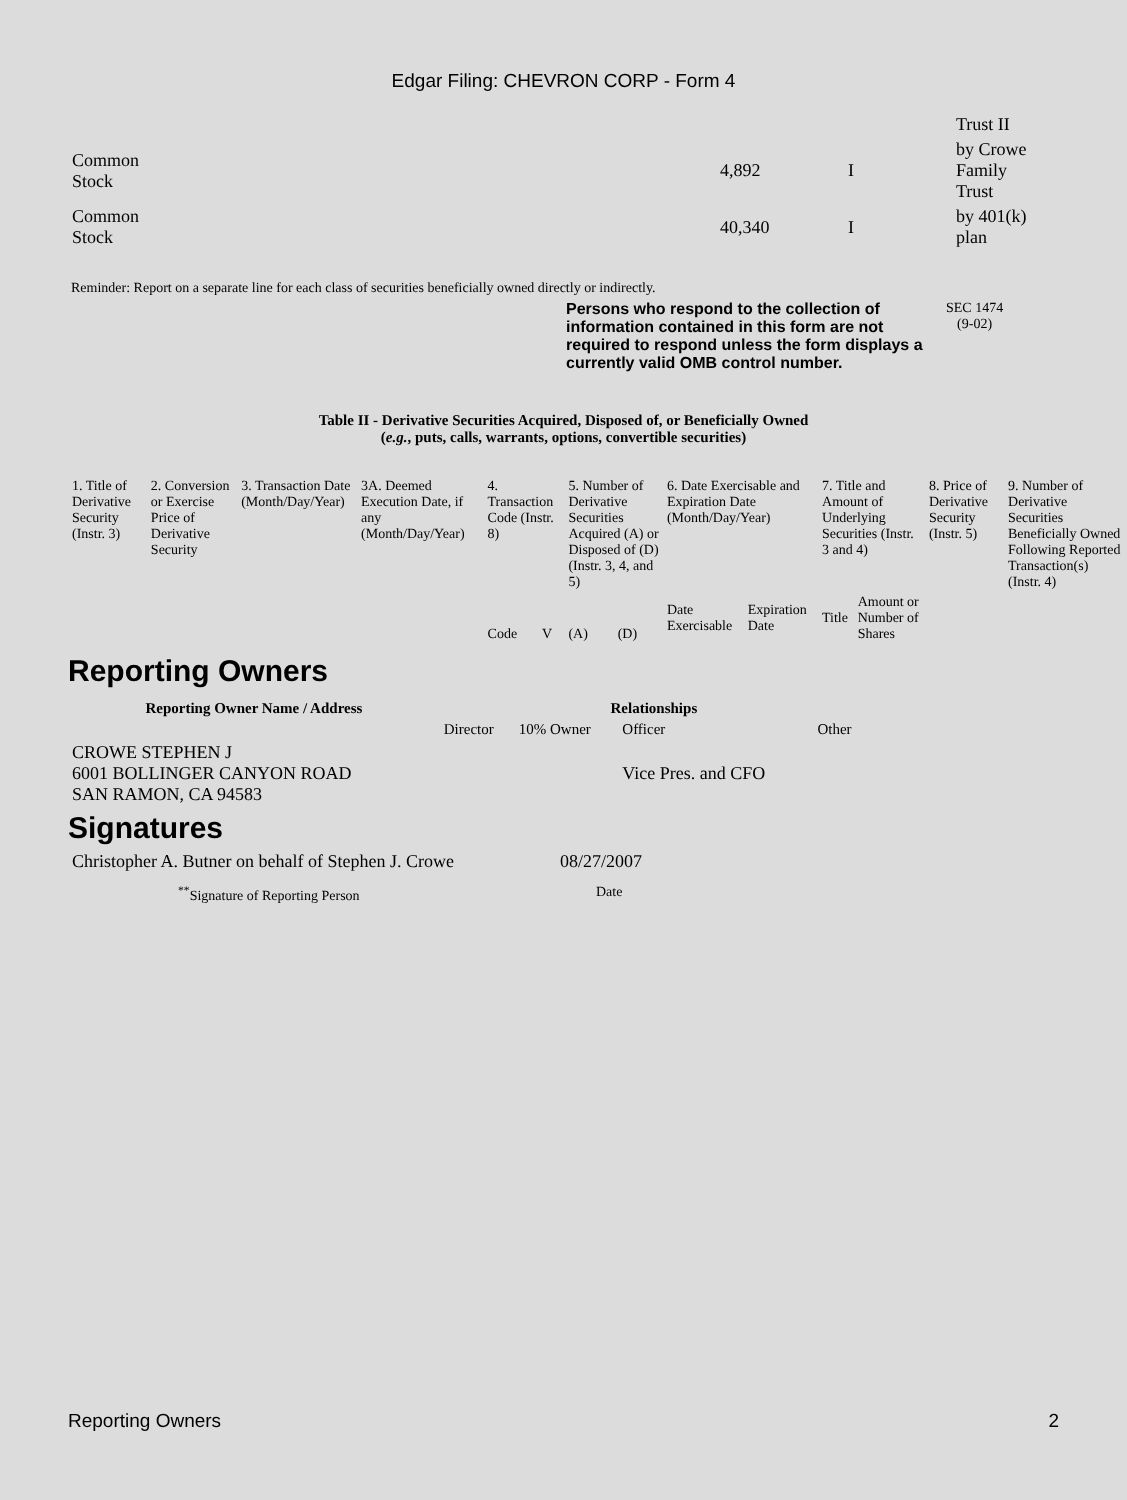Edgar Filing: CHEVRON CORP - Form 4
| | | | Trust II |
| Common Stock | 4,892 | I | by Crowe Family Trust |
| Common Stock | 40,340 | I | by 401(k) plan |
Reminder: Report on a separate line for each class of securities beneficially owned directly or indirectly.
Persons who respond to the collection of information contained in this form are not required to respond unless the form displays a currently valid OMB control number.
SEC 1474
(9-02)
Table II - Derivative Securities Acquired, Disposed of, or Beneficially Owned
(e.g., puts, calls, warrants, options, convertible securities)
| 1. Title of Derivative Security (Instr. 3) | 2. Conversion or Exercise Price of Derivative Security | 3. Transaction Date (Month/Day/Year) | 3A. Deemed Execution Date, if any (Month/Day/Year) | 4. Transaction Code (Instr. 8) | | 5. Number of Derivative Securities Acquired (A) or Disposed of (D) (Instr. 3, 4, and 5) | | 6. Date Exercisable and Expiration Date (Month/Day/Year) | | 7. Title and Amount of Underlying Securities (Instr. 3 and 4) | | 8. Price of Derivative Security (Instr. 5) | 9. Number of Derivative Securities Beneficially Owned Following Reported Transaction(s) (Instr. 4) |
| --- | --- | --- | --- | --- | --- | --- | --- | --- | --- | --- | --- | --- | --- |
| | | | | Code | V | (A) | (D) | Date Exercisable | Expiration Date | Title | Amount or Number of Shares | | |
Reporting Owners
| Reporting Owner Name / Address | Relationships | | | |
| --- | --- | --- | --- | --- |
| | Director | 10% Owner | Officer | Other |
| CROWE STEPHEN J 6001 BOLLINGER CANYON ROAD SAN RAMON, CA 94583 | | | Vice Pres. and CFO | |
Signatures
| Christopher A. Butner on behalf of Stephen J. Crowe | 08/27/2007 |
| <sup>**</sup> Signature of Reporting Person | Date |
Reporting Owners 2